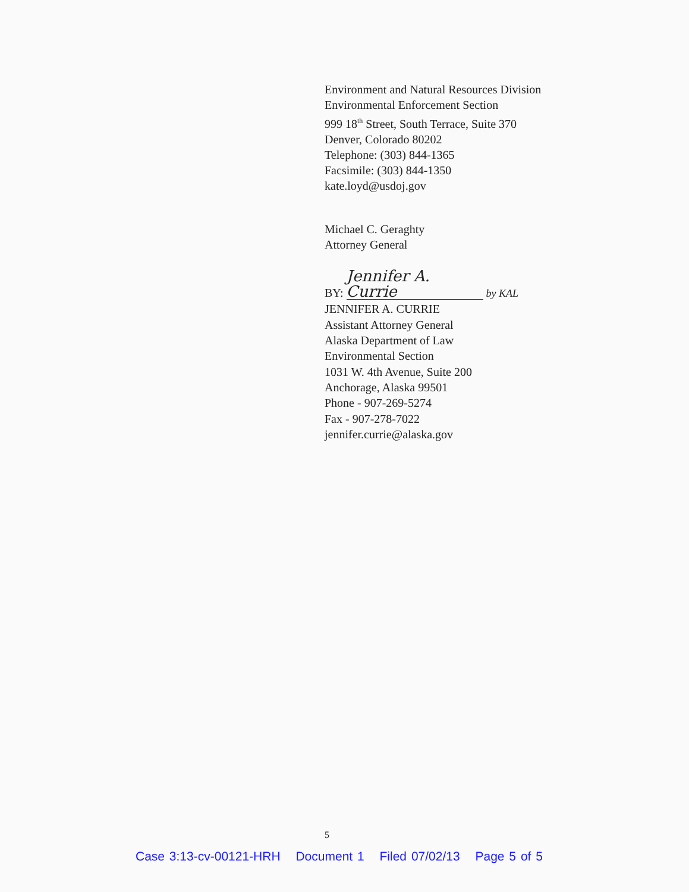Environment and Natural Resources Division
Environmental Enforcement Section
999 18<sup>th</sup> Street, South Terrace, Suite 370
Denver, Colorado 80202
Telephone: (303) 844-1365
Facsimile: (303) 844-1350
kate.loyd@usdoj.gov
Michael C. Geraghty
Attorney General
BY: Jennifer A. Currie by KAL
JENNIFER A. CURRIE
Assistant Attorney General
Alaska Department of Law
Environmental Section
1031 W. 4th Avenue, Suite 200
Anchorage, Alaska 99501
Phone - 907-269-5274
Fax - 907-278-7022
jennifer.currie@alaska.gov
5
Case 3:13-cv-00121-HRH Document 1 Filed 07/02/13 Page 5 of 5